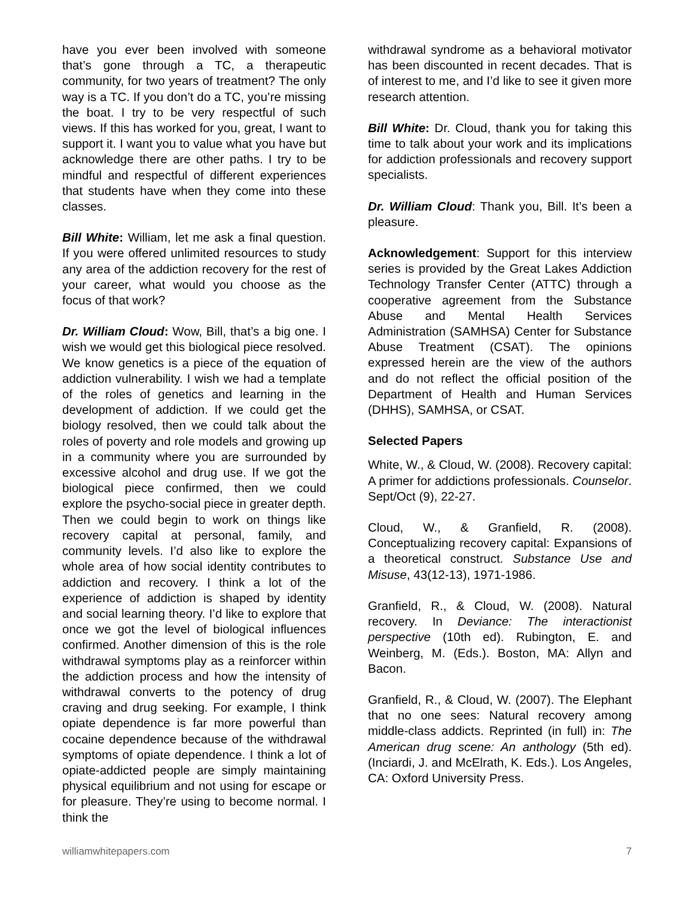have you ever been involved with someone that’s gone through a TC, a therapeutic community, for two years of treatment? The only way is a TC. If you don’t do a TC, you’re missing the boat. I try to be very respectful of such views. If this has worked for you, great, I want to support it. I want you to value what you have but acknowledge there are other paths. I try to be mindful and respectful of different experiences that students have when they come into these classes.
Bill White: William, let me ask a final question. If you were offered unlimited resources to study any area of the addiction recovery for the rest of your career, what would you choose as the focus of that work?
Dr. William Cloud: Wow, Bill, that’s a big one. I wish we would get this biological piece resolved. We know genetics is a piece of the equation of addiction vulnerability. I wish we had a template of the roles of genetics and learning in the development of addiction. If we could get the biology resolved, then we could talk about the roles of poverty and role models and growing up in a community where you are surrounded by excessive alcohol and drug use. If we got the biological piece confirmed, then we could explore the psycho-social piece in greater depth. Then we could begin to work on things like recovery capital at personal, family, and community levels. I’d also like to explore the whole area of how social identity contributes to addiction and recovery. I think a lot of the experience of addiction is shaped by identity and social learning theory. I’d like to explore that once we got the level of biological influences confirmed. Another dimension of this is the role withdrawal symptoms play as a reinforcer within the addiction process and how the intensity of withdrawal converts to the potency of drug craving and drug seeking. For example, I think opiate dependence is far more powerful than cocaine dependence because of the withdrawal symptoms of opiate dependence. I think a lot of opiate-addicted people are simply maintaining physical equilibrium and not using for escape or for pleasure. They’re using to become normal. I think the
withdrawal syndrome as a behavioral motivator has been discounted in recent decades. That is of interest to me, and I’d like to see it given more research attention.
Bill White: Dr. Cloud, thank you for taking this time to talk about your work and its implications for addiction professionals and recovery support specialists.
Dr. William Cloud: Thank you, Bill. It’s been a pleasure.
Acknowledgement: Support for this interview series is provided by the Great Lakes Addiction Technology Transfer Center (ATTC) through a cooperative agreement from the Substance Abuse and Mental Health Services Administration (SAMHSA) Center for Substance Abuse Treatment (CSAT). The opinions expressed herein are the view of the authors and do not reflect the official position of the Department of Health and Human Services (DHHS), SAMHSA, or CSAT.
Selected Papers
White, W., & Cloud, W. (2008). Recovery capital: A primer for addictions professionals. Counselor. Sept/Oct (9), 22-27.
Cloud, W., & Granfield, R. (2008). Conceptualizing recovery capital: Expansions of a theoretical construct. Substance Use and Misuse, 43(12-13), 1971-1986.
Granfield, R., & Cloud, W. (2008). Natural recovery. In Deviance: The interactionist perspective (10th ed). Rubington, E. and Weinberg, M. (Eds.). Boston, MA: Allyn and Bacon.
Granfield, R., & Cloud, W. (2007). The Elephant that no one sees: Natural recovery among middle-class addicts. Reprinted (in full) in: The American drug scene: An anthology (5th ed). (Inciardi, J. and McElrath, K. Eds.). Los Angeles, CA: Oxford University Press.
williamwhitepapers.com 7